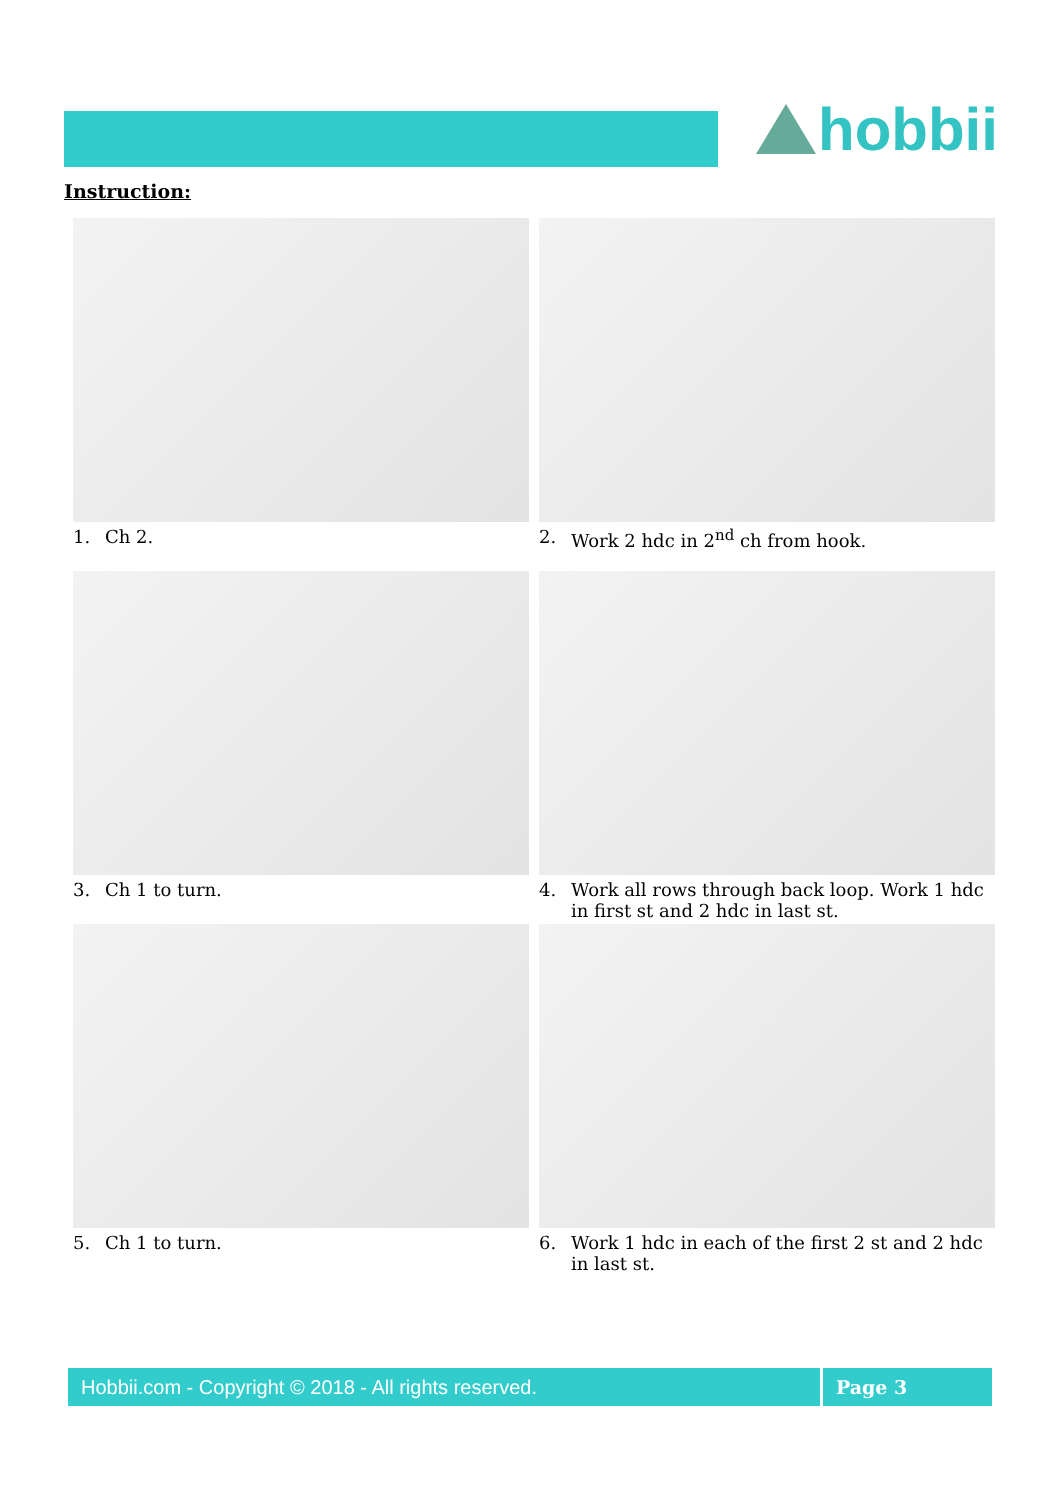hobbii
Instruction:
1. Ch 2.
2. Work 2 hdc in 2<sup>nd</sup> ch from hook.
3. Ch 1 to turn.
4. Work all rows through back loop. Work 1 hdc in first st and 2 hdc in last st.
5. Ch 1 to turn.
6. Work 1 hdc in each of the first 2 st and 2 hdc in last st.
Hobbii.com - Copyright © 2018 - All rights reserved. Page 3